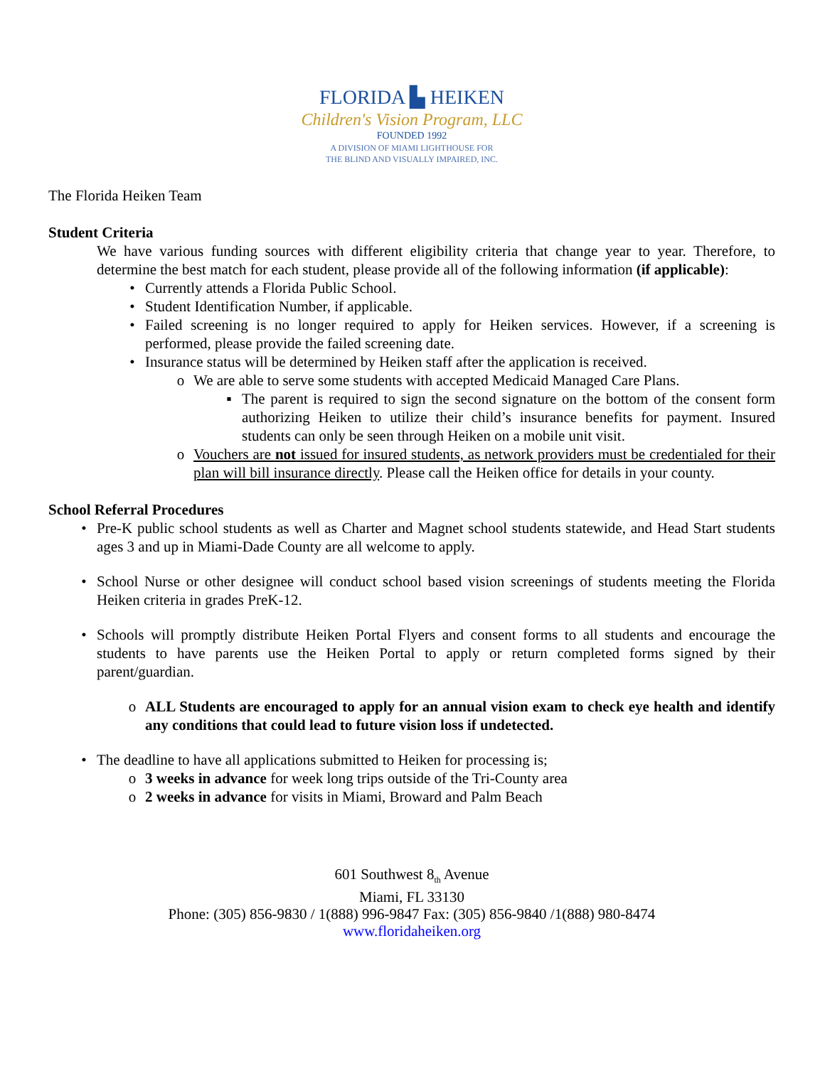FLORIDA ▙ HEIKEN
Children's Vision Program, LLC
FOUNDED 1992
A DIVISION OF MIAMI LIGHTHOUSE FOR
THE BLIND AND VISUALLY IMPAIRED, INC.
The Florida Heiken Team
Student Criteria
We have various funding sources with different eligibility criteria that change year to year. Therefore, to determine the best match for each student, please provide all of the following information (if applicable):
• Currently attends a Florida Public School.
• Student Identification Number, if applicable.
• Failed screening is no longer required to apply for Heiken services. However, if a screening is performed, please provide the failed screening date.
• Insurance status will be determined by Heiken staff after the application is received.
o We are able to serve some students with accepted Medicaid Managed Care Plans.
▪ The parent is required to sign the second signature on the bottom of the consent form authorizing Heiken to utilize their child’s insurance benefits for payment. Insured students can only be seen through Heiken on a mobile unit visit.
o Vouchers are not issued for insured students, as network providers must be credentialed for their plan will bill insurance directly. Please call the Heiken office for details in your county.
School Referral Procedures
• Pre-K public school students as well as Charter and Magnet school students statewide, and Head Start students ages 3 and up in Miami-Dade County are all welcome to apply.
• School Nurse or other designee will conduct school based vision screenings of students meeting the Florida Heiken criteria in grades PreK-12.
• Schools will promptly distribute Heiken Portal Flyers and consent forms to all students and encourage the students to have parents use the Heiken Portal to apply or return completed forms signed by their parent/guardian.
o ALL Students are encouraged to apply for an annual vision exam to check eye health and identify any conditions that could lead to future vision loss if undetected.
• The deadline to have all applications submitted to Heiken for processing is;
o 3 weeks in advance for week long trips outside of the Tri-County area
o 2 weeks in advance for visits in Miami, Broward and Palm Beach
601 Southwest 8<sub>th</sub> Avenue
Miami, FL 33130
Phone: (305) 856-9830 / 1(888) 996-9847 Fax: (305) 856-9840 /1(888) 980-8474
www.floridaheiken.org